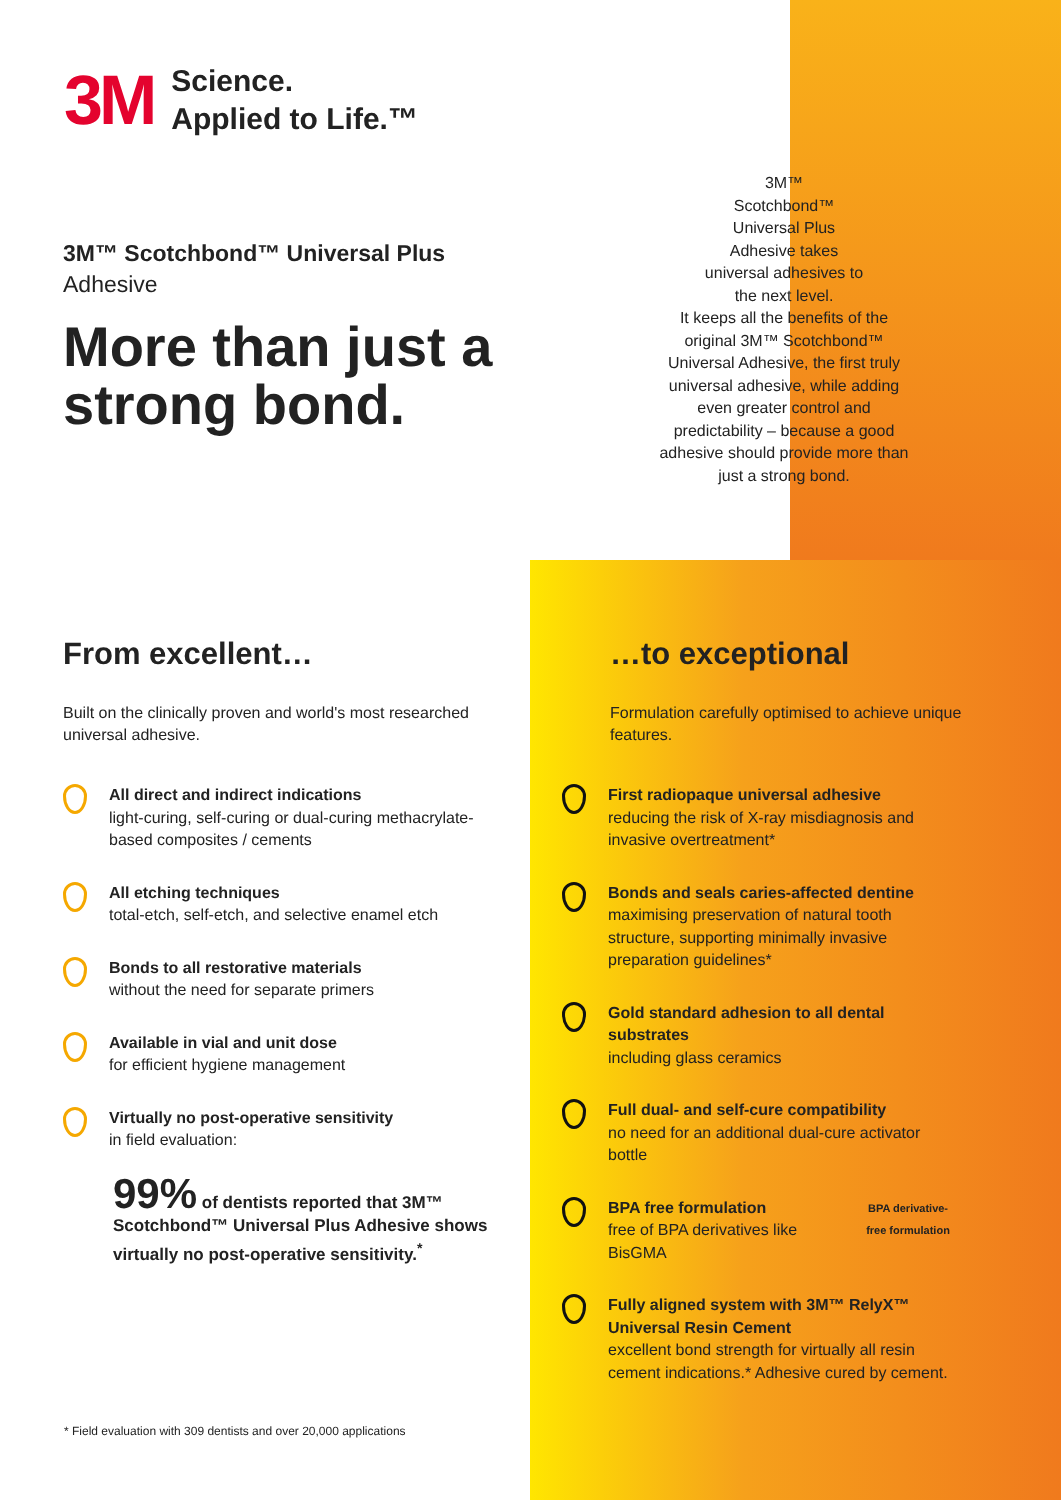3M Science.
Applied to Life.™
3M™ Scotchbond™ Universal Plus
Adhesive
More than just a strong bond.
3M™
Scotchbond™
Universal Plus
Adhesive takes
universal adhesives to
the next level.
It keeps all the benefits of the original 3M™ Scotchbond™ Universal Adhesive, the first truly universal adhesive, while adding even greater control and predictability – because a good adhesive should provide more than just a strong bond.
From excellent…
Built on the clinically proven and world's most researched universal adhesive.
All direct and indirect indications
light-curing, self-curing or dual-curing methacrylate-based composites / cements
All etching techniques
total-etch, self-etch, and selective enamel etch
Bonds to all restorative materials
without the need for separate primers
Available in vial and unit dose
for efficient hygiene management
Virtually no post-operative sensitivity
in field evaluation:
99% of dentists reported that 3M™ Scotchbond™ Universal Plus Adhesive shows virtually no post-operative sensitivity.<sup>*</sup>
…to exceptional
Formulation carefully optimised to achieve unique features.
First radiopaque universal adhesive
reducing the risk of X-ray misdiagnosis and invasive overtreatment*
Bonds and seals caries-affected dentine
maximising preservation of natural tooth structure, supporting minimally invasive preparation guidelines*
Gold standard adhesion to all dental substrates
including glass ceramics
Full dual- and self-cure compatibility
no need for an additional dual-cure activator bottle
BPA free formulation
free of BPA derivatives like BisGMA
BPA derivative-free formulation
Fully aligned system with 3M™ RelyX™ Universal Resin Cement
excellent bond strength for virtually all resin cement indications.* Adhesive cured by cement.
* Field evaluation with 309 dentists and over 20,000 applications